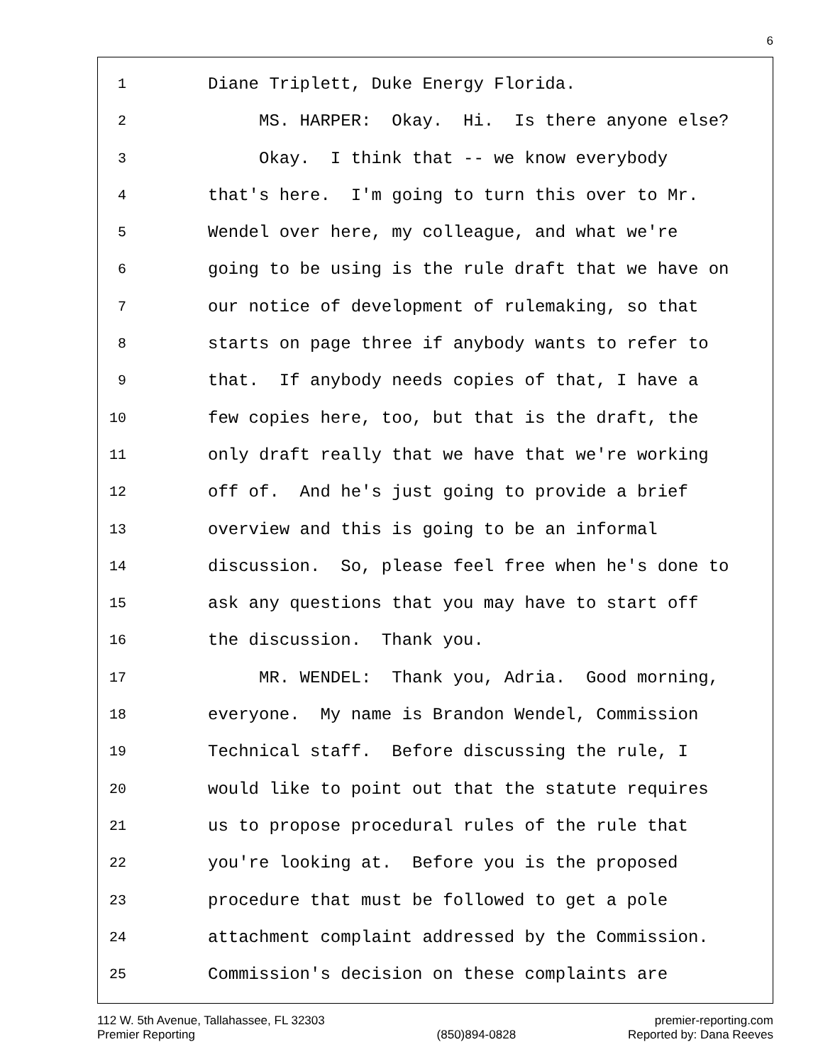6
1 Diane Triplett, Duke Energy Florida.
2 MS. HARPER: Okay. Hi. Is there anyone else?
3 Okay. I think that -- we know everybody
4 that's here. I'm going to turn this over to Mr.
5 Wendel over here, my colleague, and what we're
6 going to be using is the rule draft that we have on
7 our notice of development of rulemaking, so that
8 starts on page three if anybody wants to refer to
9 that. If anybody needs copies of that, I have a
10 few copies here, too, but that is the draft, the
11 only draft really that we have that we're working
12 off of. And he's just going to provide a brief
13 overview and this is going to be an informal
14 discussion. So, please feel free when he's done to
15 ask any questions that you may have to start off
16 the discussion. Thank you.
17 MR. WENDEL: Thank you, Adria. Good morning,
18 everyone. My name is Brandon Wendel, Commission
19 Technical staff. Before discussing the rule, I
20 would like to point out that the statute requires
21 us to propose procedural rules of the rule that
22 you're looking at. Before you is the proposed
23 procedure that must be followed to get a pole
24 attachment complaint addressed by the Commission.
25 Commission's decision on these complaints are
112 W. 5th Avenue, Tallahassee, FL 32303
Premier Reporting
(850)894-0828 premier-reporting.com
Reported by: Dana Reeves